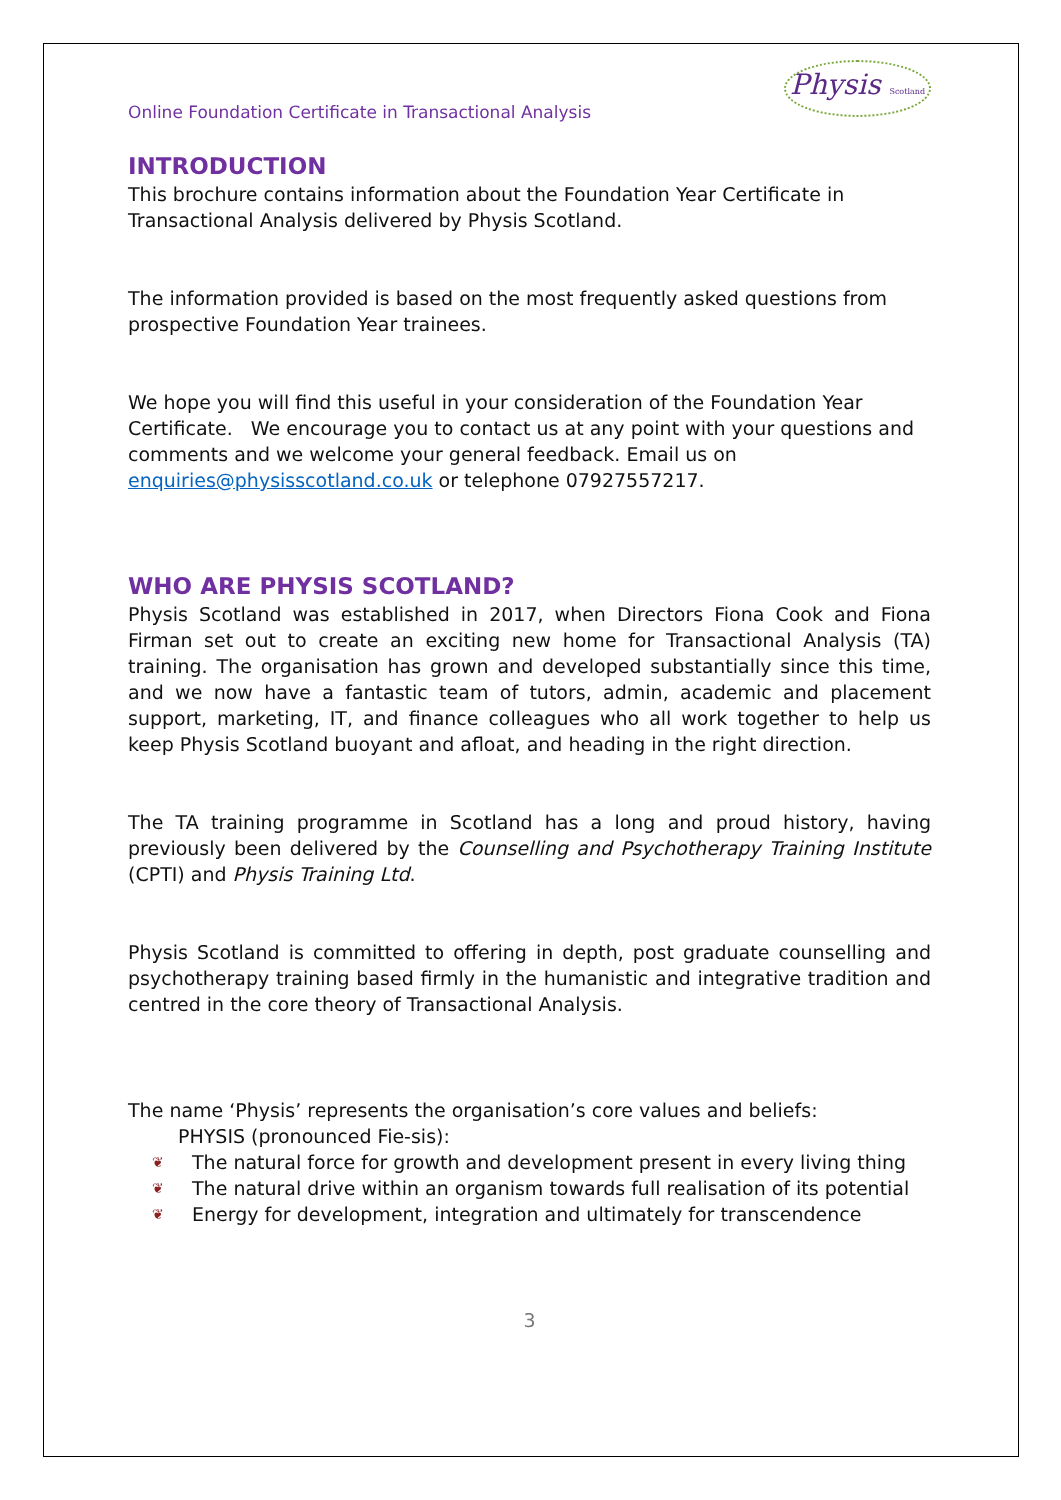Online Foundation Certificate in Transactional Analysis
Physis Scotland
INTRODUCTION
This brochure contains information about the Foundation Year Certificate in Transactional Analysis delivered by Physis Scotland.
The information provided is based on the most frequently asked questions from prospective Foundation Year trainees.
We hope you will find this useful in your consideration of the Foundation Year Certificate. We encourage you to contact us at any point with your questions and comments and we welcome your general feedback. Email us on enquiries@physisscotland.co.uk or telephone 07927557217.
WHO ARE PHYSIS SCOTLAND?
Physis Scotland was established in 2017, when Directors Fiona Cook and Fiona Firman set out to create an exciting new home for Transactional Analysis (TA) training. The organisation has grown and developed substantially since this time, and we now have a fantastic team of tutors, admin, academic and placement support, marketing, IT, and finance colleagues who all work together to help us keep Physis Scotland buoyant and afloat, and heading in the right direction.
The TA training programme in Scotland has a long and proud history, having previously been delivered by the Counselling and Psychotherapy Training Institute (CPTI) and Physis Training Ltd.
Physis Scotland is committed to offering in depth, post graduate counselling and psychotherapy training based firmly in the humanistic and integrative tradition and centred in the core theory of Transactional Analysis.
The name ‘Physis’ represents the organisation’s core values and beliefs:
PHYSIS (pronounced Fie-sis):
❦ The natural force for growth and development present in every living thing
❦ The natural drive within an organism towards full realisation of its potential
❦ Energy for development, integration and ultimately for transcendence
3